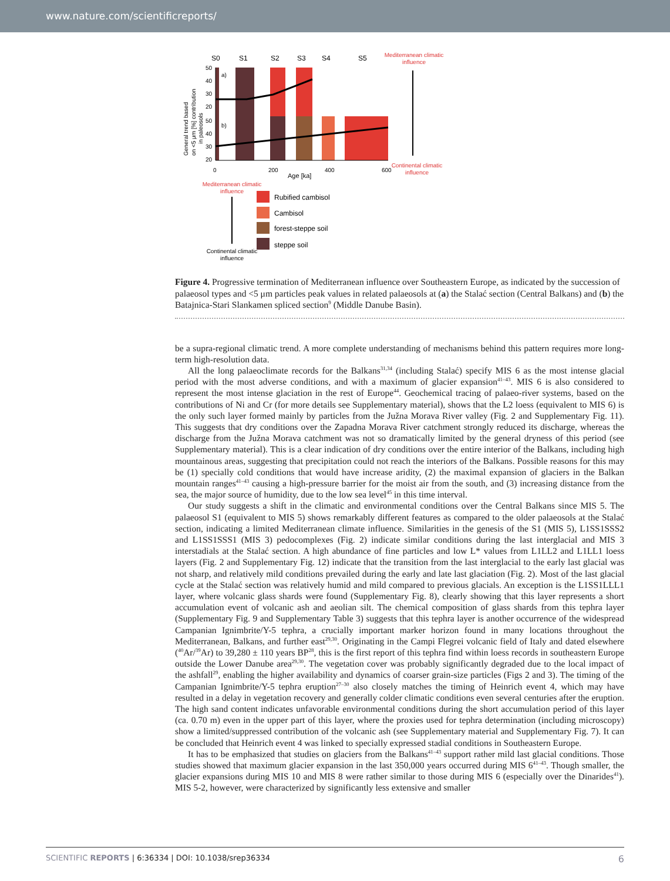www.nature.com/scientificreports/
S0
S1
S2
S3
S4
S5
Mediterranean climatic
influence
50
40
30
20
50
40
30
20
a)
b)
0
200
400
600
Age [ka]
General trend based
on <5 μm [%] contribution
in paleosols
Continental climatic
influence
Mediterranean climatic
influence
Continental climatic
influence
Rubified cambisol
Cambisol
forest-steppe soil
steppe soil
Figure 4. Progressive termination of Mediterranean influence over Southeastern Europe, as indicated by the succession of palaeosol types and <5 μm particles peak values in related palaeosols at (a) the Stalać section (Central Balkans) and (b) the Batajnica-Stari Slankamen spliced section<sup>9</sup> (Middle Danube Basin).
be a supra-regional climatic trend. A more complete understanding of mechanisms behind this pattern requires more long-term high-resolution data.
All the long palaeoclimate records for the Balkans<sup>31,34</sup> (including Stalać) specify MIS 6 as the most intense glacial period with the most adverse conditions, and with a maximum of glacier expansion<sup>41–43</sup>. MIS 6 is also considered to represent the most intense glaciation in the rest of Europe<sup>44</sup>. Geochemical tracing of palaeo-river systems, based on the contributions of Ni and Cr (for more details see Supplementary material), shows that the L2 loess (equivalent to MIS 6) is the only such layer formed mainly by particles from the Južna Morava River valley (Fig. 2 and Supplementary Fig. 11). This suggests that dry conditions over the Zapadna Morava River catchment strongly reduced its discharge, whereas the discharge from the Južna Morava catchment was not so dramatically limited by the general dryness of this period (see Supplementary material). This is a clear indication of dry conditions over the entire interior of the Balkans, including high mountainous areas, suggesting that precipitation could not reach the interiors of the Balkans. Possible reasons for this may be (1) specially cold conditions that would have increase aridity, (2) the maximal expansion of glaciers in the Balkan mountain ranges<sup>41–43</sup> causing a high-pressure barrier for the moist air from the south, and (3) increasing distance from the sea, the major source of humidity, due to the low sea level<sup>45</sup> in this time interval.
Our study suggests a shift in the climatic and environmental conditions over the Central Balkans since MIS 5. The palaeosol S1 (equivalent to MIS 5) shows remarkably different features as compared to the older palaeosols at the Stalać section, indicating a limited Mediterranean climate influence. Similarities in the genesis of the S1 (MIS 5), L1SS1SSS2 and L1SS1SSS1 (MIS 3) pedocomplexes (Fig. 2) indicate similar conditions during the last interglacial and MIS 3 interstadials at the Stalać section. A high abundance of fine particles and low L* values from L1LL2 and L1LL1 loess layers (Fig. 2 and Supplementary Fig. 12) indicate that the transition from the last interglacial to the early last glacial was not sharp, and relatively mild conditions prevailed during the early and late last glaciation (Fig. 2). Most of the last glacial cycle at the Stalać section was relatively humid and mild compared to previous glacials. An exception is the L1SS1LLL1 layer, where volcanic glass shards were found (Supplementary Fig. 8), clearly showing that this layer represents a short accumulation event of volcanic ash and aeolian silt. The chemical composition of glass shards from this tephra layer (Supplementary Fig. 9 and Supplementary Table 3) suggests that this tephra layer is another occurrence of the widespread Campanian Ignimbrite/Y-5 tephra, a crucially important marker horizon found in many locations throughout the Mediterranean, Balkans, and further east<sup>29,30</sup>. Originating in the Campi Flegrei volcanic field of Italy and dated elsewhere (<sup>40</sup>Ar/<sup>39</sup>Ar) to 39,280 ± 110 years BP<sup>28</sup>, this is the first report of this tephra find within loess records in southeastern Europe outside the Lower Danube area<sup>29,30</sup>. The vegetation cover was probably significantly degraded due to the local impact of the ashfall<sup>29</sup>, enabling the higher availability and dynamics of coarser grain-size particles (Figs 2 and 3). The timing of the Campanian Ignimbrite/Y-5 tephra eruption<sup>27–30</sup> also closely matches the timing of Heinrich event 4, which may have resulted in a delay in vegetation recovery and generally colder climatic conditions even several centuries after the eruption. The high sand content indicates unfavorable environmental conditions during the short accumulation period of this layer (ca. 0.70 m) even in the upper part of this layer, where the proxies used for tephra determination (including microscopy) show a limited/suppressed contribution of the volcanic ash (see Supplementary material and Supplementary Fig. 7). It can be concluded that Heinrich event 4 was linked to specially expressed stadial conditions in Southeastern Europe.
It has to be emphasized that studies on glaciers from the Balkans<sup>41–43</sup> support rather mild last glacial conditions. Those studies showed that maximum glacier expansion in the last 350,000 years occurred during MIS 6<sup>41–43</sup>. Though smaller, the glacier expansions during MIS 10 and MIS 8 were rather similar to those during MIS 6 (especially over the Dinarides<sup>41</sup>). MIS 5-2, however, were characterized by significantly less extensive and smaller
SCIENTIFIC REPORTS | 6:36334 | DOI: 10.1038/srep36334 6